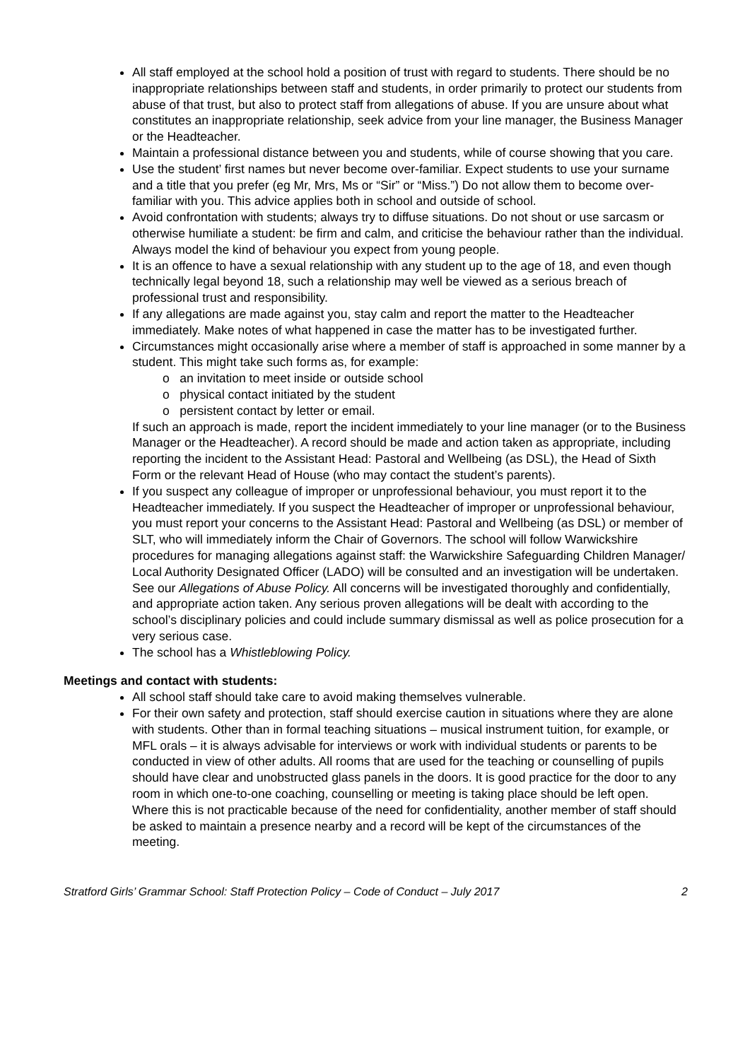All staff employed at the school hold a position of trust with regard to students. There should be no inappropriate relationships between staff and students, in order primarily to protect our students from abuse of that trust, but also to protect staff from allegations of abuse. If you are unsure about what constitutes an inappropriate relationship, seek advice from your line manager, the Business Manager or the Headteacher.
Maintain a professional distance between you and students, while of course showing that you care.
Use the student’ first names but never become over-familiar. Expect students to use your surname and a title that you prefer (eg Mr, Mrs, Ms or “Sir” or “Miss.”) Do not allow them to become over-familiar with you. This advice applies both in school and outside of school.
Avoid confrontation with students; always try to diffuse situations. Do not shout or use sarcasm or otherwise humiliate a student: be firm and calm, and criticise the behaviour rather than the individual. Always model the kind of behaviour you expect from young people.
It is an offence to have a sexual relationship with any student up to the age of 18, and even though technically legal beyond 18, such a relationship may well be viewed as a serious breach of professional trust and responsibility.
If any allegations are made against you, stay calm and report the matter to the Headteacher immediately. Make notes of what happened in case the matter has to be investigated further.
Circumstances might occasionally arise where a member of staff is approached in some manner by a student. This might take such forms as, for example:
o an invitation to meet inside or outside school
o physical contact initiated by the student
o persistent contact by letter or email.
If such an approach is made, report the incident immediately to your line manager (or to the Business Manager or the Headteacher). A record should be made and action taken as appropriate, including reporting the incident to the Assistant Head: Pastoral and Wellbeing (as DSL), the Head of Sixth Form or the relevant Head of House (who may contact the student’s parents).
If you suspect any colleague of improper or unprofessional behaviour, you must report it to the Headteacher immediately. If you suspect the Headteacher of improper or unprofessional behaviour, you must report your concerns to the Assistant Head: Pastoral and Wellbeing (as DSL) or member of SLT, who will immediately inform the Chair of Governors. The school will follow Warwickshire procedures for managing allegations against staff: the Warwickshire Safeguarding Children Manager/ Local Authority Designated Officer (LADO) will be consulted and an investigation will be undertaken. See our Allegations of Abuse Policy. All concerns will be investigated thoroughly and confidentially, and appropriate action taken. Any serious proven allegations will be dealt with according to the school’s disciplinary policies and could include summary dismissal as well as police prosecution for a very serious case.
The school has a Whistleblowing Policy.
Meetings and contact with students:
All school staff should take care to avoid making themselves vulnerable.
For their own safety and protection, staff should exercise caution in situations where they are alone with students. Other than in formal teaching situations – musical instrument tuition, for example, or MFL orals – it is always advisable for interviews or work with individual students or parents to be conducted in view of other adults. All rooms that are used for the teaching or counselling of pupils should have clear and unobstructed glass panels in the doors. It is good practice for the door to any room in which one-to-one coaching, counselling or meeting is taking place should be left open. Where this is not practicable because of the need for confidentiality, another member of staff should be asked to maintain a presence nearby and a record will be kept of the circumstances of the meeting.
Stratford Girls’ Grammar School: Staff Protection Policy – Code of Conduct – July 2017 2